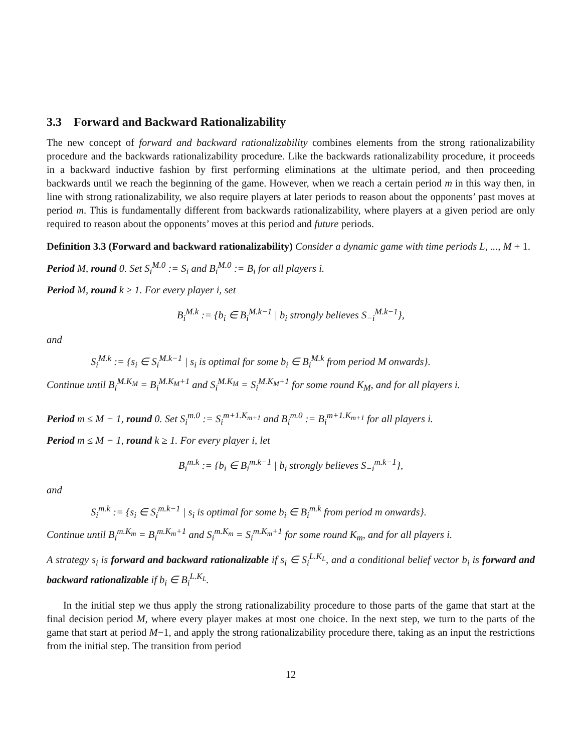3.3 Forward and Backward Rationalizability
The new concept of forward and backward rationalizability combines elements from the strong rationalizability procedure and the backwards rationalizability procedure. Like the backwards rationalizability procedure, it proceeds in a backward inductive fashion by first performing eliminations at the ultimate period, and then proceeding backwards until we reach the beginning of the game. However, when we reach a certain period m in this way then, in line with strong rationalizability, we also require players at later periods to reason about the opponents’ past moves at period m. This is fundamentally different from backwards rationalizability, where players at a given period are only required to reason about the opponents’ moves at this period and future periods.
Definition 3.3 (Forward and backward rationalizability) Consider a dynamic game with time periods L, ..., M + 1.
Period M, round 0. Set S<sub>i</sub><sup>M.0</sup> := S<sub>i</sub> and B<sub>i</sub><sup>M.0</sup> := B<sub>i</sub> for all players i.
Period M, round k ≥ 1. For every player i, set
B<sub>i</sub><sup>M.k</sup> := {b<sub>i</sub> ∈ B<sub>i</sub><sup>M.k−1</sup> | b<sub>i</sub> strongly believes S<sub>−i</sub><sup>M.k−1</sup>},
and
S<sub>i</sub><sup>M.k</sup> := {s<sub>i</sub> ∈ S<sub>i</sub><sup>M.k−1</sup> | s<sub>i</sub> is optimal for some b<sub>i</sub> ∈ B<sub>i</sub><sup>M.k</sup> from period M onwards}.
Continue until B<sub>i</sub><sup>M.K<sub>M</sub></sup> = B<sub>i</sub><sup>M.K<sub>M</sub>+1</sup> and S<sub>i</sub><sup>M.K<sub>M</sub></sup> = S<sub>i</sub><sup>M.K<sub>M</sub>+1</sup> for some round K<sub>M</sub>, and for all players i.
Period m ≤ M − 1, round 0. Set S<sub>i</sub><sup>m.0</sup> := S<sub>i</sub><sup>m+1.K<sub>m+1</sub></sup> and B<sub>i</sub><sup>m.0</sup> := B<sub>i</sub><sup>m+1.K<sub>m+1</sub></sup> for all players i.
Period m ≤ M − 1, round k ≥ 1. For every player i, let
B<sub>i</sub><sup>m.k</sup> := {b<sub>i</sub> ∈ B<sub>i</sub><sup>m.k−1</sup> | b<sub>i</sub> strongly believes S<sub>−i</sub><sup>m.k−1</sup>},
and
S<sub>i</sub><sup>m.k</sup> := {s<sub>i</sub> ∈ S<sub>i</sub><sup>m.k−1</sup> | s<sub>i</sub> is optimal for some b<sub>i</sub> ∈ B<sub>i</sub><sup>m.k</sup> from period m onwards}.
Continue until B<sub>i</sub><sup>m.K<sub>m</sub></sup> = B<sub>i</sub><sup>m.K<sub>m</sub>+1</sup> and S<sub>i</sub><sup>m.K<sub>m</sub></sup> = S<sub>i</sub><sup>m.K<sub>m</sub>+1</sup> for some round K<sub>m</sub>, and for all players i.
A strategy s<sub>i</sub> is forward and backward rationalizable if s<sub>i</sub> ∈ S<sub>i</sub><sup>L.K<sub>L</sub></sup>, and a conditional belief vector b<sub>i</sub> is forward and backward rationalizable if b<sub>i</sub> ∈ B<sub>i</sub><sup>L.K<sub>L</sub></sup>.
In the initial step we thus apply the strong rationalizability procedure to those parts of the game that start at the final decision period M, where every player makes at most one choice. In the next step, we turn to the parts of the game that start at period M−1, and apply the strong rationalizability procedure there, taking as an input the restrictions from the initial step. The transition from period
12